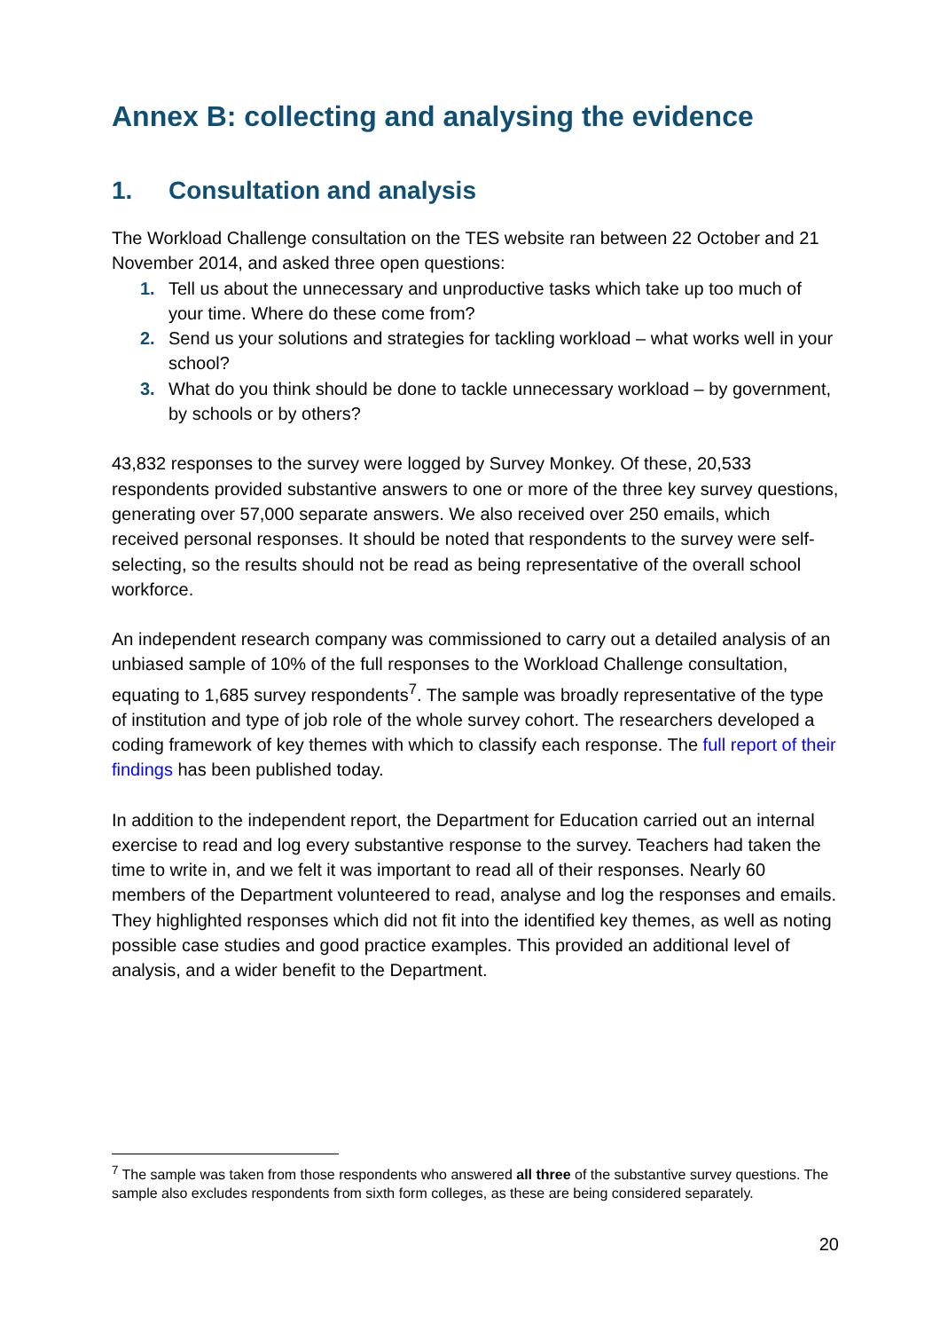Annex B: collecting and analysing the evidence
1. Consultation and analysis
The Workload Challenge consultation on the TES website ran between 22 October and 21 November 2014, and asked three open questions:
1. Tell us about the unnecessary and unproductive tasks which take up too much of your time. Where do these come from?
2. Send us your solutions and strategies for tackling workload – what works well in your school?
3. What do you think should be done to tackle unnecessary workload – by government, by schools or by others?
43,832 responses to the survey were logged by Survey Monkey. Of these, 20,533 respondents provided substantive answers to one or more of the three key survey questions, generating over 57,000 separate answers. We also received over 250 emails, which received personal responses. It should be noted that respondents to the survey were self-selecting, so the results should not be read as being representative of the overall school workforce.
An independent research company was commissioned to carry out a detailed analysis of an unbiased sample of 10% of the full responses to the Workload Challenge consultation, equating to 1,685 survey respondents<sup>7</sup>. The sample was broadly representative of the type of institution and type of job role of the whole survey cohort. The researchers developed a coding framework of key themes with which to classify each response. The full report of their findings has been published today.
In addition to the independent report, the Department for Education carried out an internal exercise to read and log every substantive response to the survey. Teachers had taken the time to write in, and we felt it was important to read all of their responses. Nearly 60 members of the Department volunteered to read, analyse and log the responses and emails. They highlighted responses which did not fit into the identified key themes, as well as noting possible case studies and good practice examples. This provided an additional level of analysis, and a wider benefit to the Department.
<sup>7</sup> The sample was taken from those respondents who answered all three of the substantive survey questions. The sample also excludes respondents from sixth form colleges, as these are being considered separately.
20